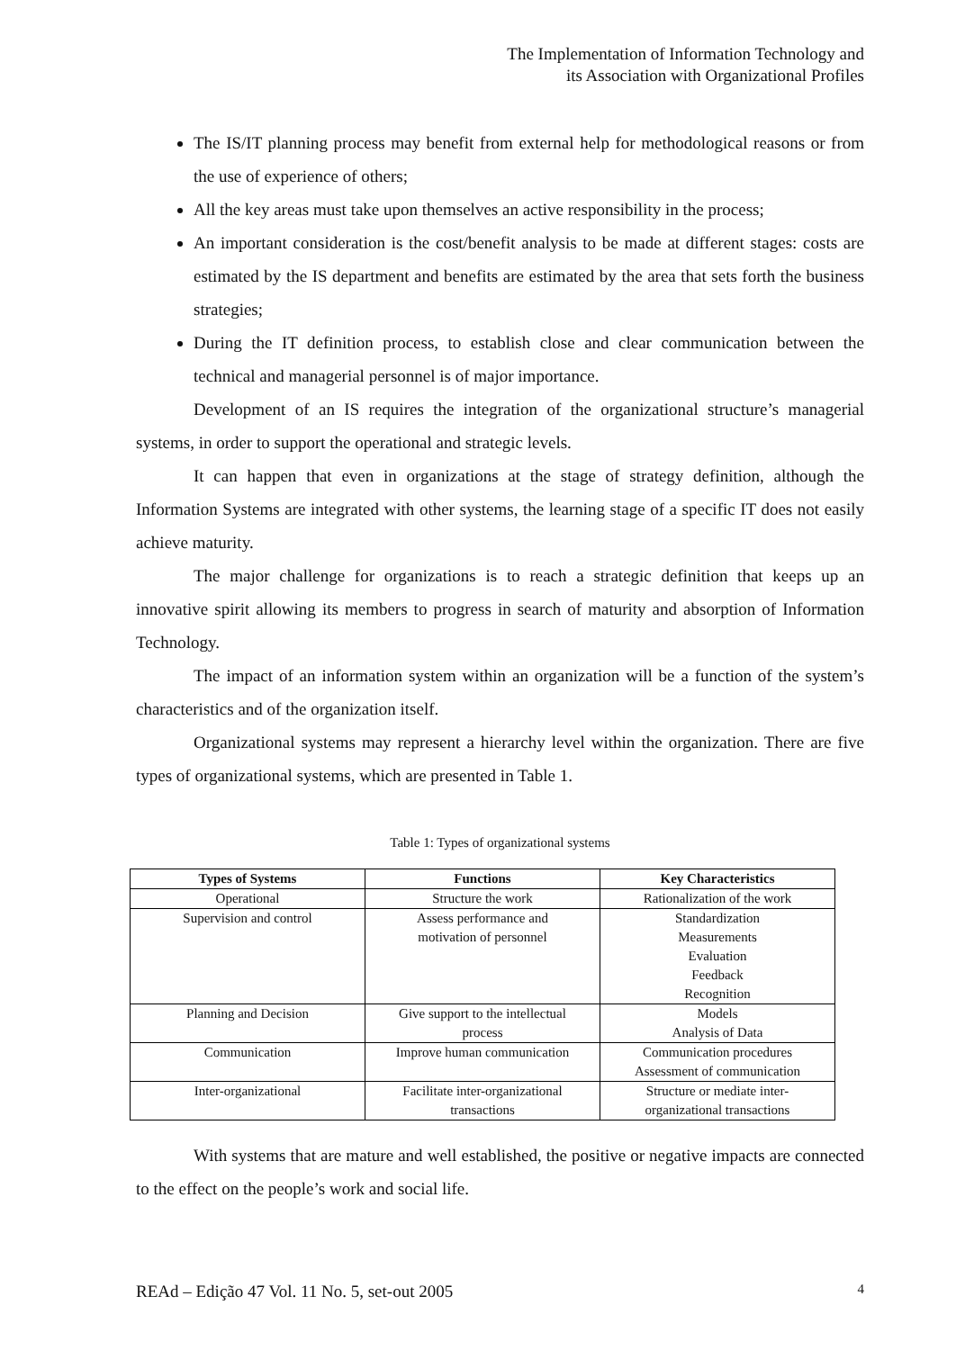The Implementation of Information Technology and
its Association with Organizational Profiles
The IS/IT planning process may benefit from external help for methodological reasons or from the use of experience of others;
All the key areas must take upon themselves an active responsibility in the process;
An important consideration is the cost/benefit analysis to be made at different stages: costs are estimated by the IS department and benefits are estimated by the area that sets forth the business strategies;
During the IT definition process, to establish close and clear communication between the technical and managerial personnel is of major importance.
Development of an IS requires the integration of the organizational structure’s managerial systems, in order to support the operational and strategic levels.
It can happen that even in organizations at the stage of strategy definition, although the Information Systems are integrated with other systems, the learning stage of a specific IT does not easily achieve maturity.
The major challenge for organizations is to reach a strategic definition that keeps up an innovative spirit allowing its members to progress in search of maturity and absorption of Information Technology.
The impact of an information system within an organization will be a function of the system’s characteristics and of the organization itself.
Organizational systems may represent a hierarchy level within the organization. There are five types of organizational systems, which are presented in Table 1.
Table 1: Types of organizational systems
| Types of Systems | Functions | Key Characteristics |
| --- | --- | --- |
| Operational | Structure the work | Rationalization of the work |
| Supervision and control | Assess performance and motivation of personnel | Standardization Measurements Evaluation Feedback Recognition |
| Planning and Decision | Give support to the intellectual process | Models Analysis of Data |
| Communication | Improve human communication | Communication procedures Assessment of communication |
| Inter-organizational | Facilitate inter-organizational transactions | Structure or mediate inter- organizational transactions |
With systems that are mature and well established, the positive or negative impacts are connected to the effect on the people’s work and social life.
REAd – Edição 47 Vol. 11 No. 5, set-out 2005 4